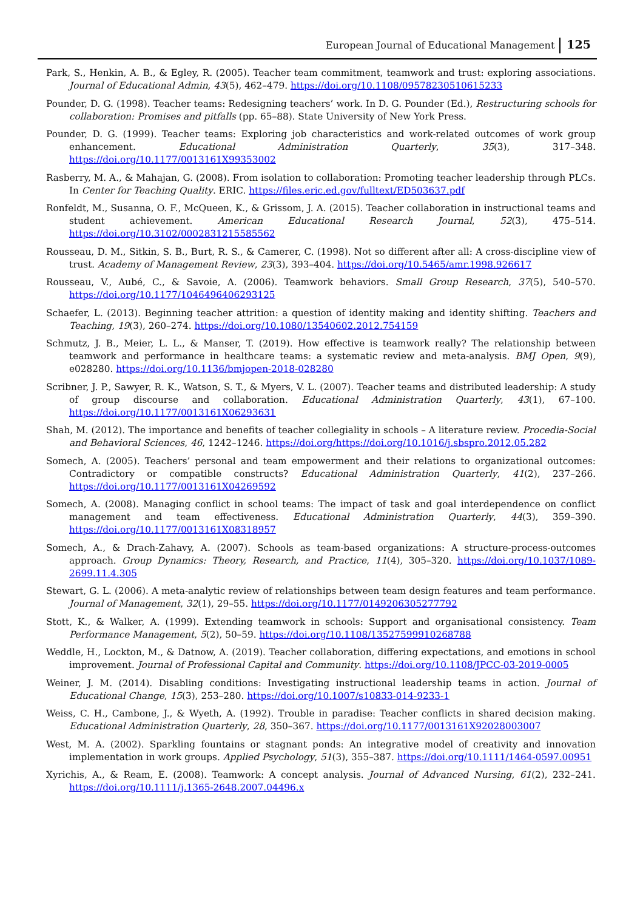European Journal of Educational Management 125
Park, S., Henkin, A. B., & Egley, R. (2005). Teacher team commitment, teamwork and trust: exploring associations. Journal of Educational Admin, 43(5), 462–479. https://doi.org/10.1108/09578230510615233
Pounder, D. G. (1998). Teacher teams: Redesigning teachers’ work. In D. G. Pounder (Ed.), Restructuring schools for collaboration: Promises and pitfalls (pp. 65–88). State University of New York Press.
Pounder, D. G. (1999). Teacher teams: Exploring job characteristics and work-related outcomes of work group enhancement. Educational Administration Quarterly, 35(3), 317–348. https://doi.org/10.1177/0013161X99353002
Rasberry, M. A., & Mahajan, G. (2008). From isolation to collaboration: Promoting teacher leadership through PLCs. In Center for Teaching Quality. ERIC. https://files.eric.ed.gov/fulltext/ED503637.pdf
Ronfeldt, M., Susanna, O. F., McQueen, K., & Grissom, J. A. (2015). Teacher collaboration in instructional teams and student achievement. American Educational Research Journal, 52(3), 475–514. https://doi.org/10.3102/0002831215585562
Rousseau, D. M., Sitkin, S. B., Burt, R. S., & Camerer, C. (1998). Not so different after all: A cross-discipline view of trust. Academy of Management Review, 23(3), 393–404. https://doi.org/10.5465/amr.1998.926617
Rousseau, V., Aubé, C., & Savoie, A. (2006). Teamwork behaviors. Small Group Research, 37(5), 540–570. https://doi.org/10.1177/1046496406293125
Schaefer, L. (2013). Beginning teacher attrition: a question of identity making and identity shifting. Teachers and Teaching, 19(3), 260–274. https://doi.org/10.1080/13540602.2012.754159
Schmutz, J. B., Meier, L. L., & Manser, T. (2019). How effective is teamwork really? The relationship between teamwork and performance in healthcare teams: a systematic review and meta-analysis. BMJ Open, 9(9), e028280. https://doi.org/10.1136/bmjopen-2018-028280
Scribner, J. P., Sawyer, R. K., Watson, S. T., & Myers, V. L. (2007). Teacher teams and distributed leadership: A study of group discourse and collaboration. Educational Administration Quarterly, 43(1), 67–100. https://doi.org/10.1177/0013161X06293631
Shah, M. (2012). The importance and benefits of teacher collegiality in schools – A literature review. Procedia-Social and Behavioral Sciences, 46, 1242–1246. https://doi.org/https://doi.org/10.1016/j.sbspro.2012.05.282
Somech, A. (2005). Teachers’ personal and team empowerment and their relations to organizational outcomes: Contradictory or compatible constructs? Educational Administration Quarterly, 41(2), 237–266. https://doi.org/10.1177/0013161X04269592
Somech, A. (2008). Managing conflict in school teams: The impact of task and goal interdependence on conflict management and team effectiveness. Educational Administration Quarterly, 44(3), 359–390. https://doi.org/10.1177/0013161X08318957
Somech, A., & Drach-Zahavy, A. (2007). Schools as team-based organizations: A structure-process-outcomes approach. Group Dynamics: Theory, Research, and Practice, 11(4), 305–320. https://doi.org/10.1037/1089-2699.11.4.305
Stewart, G. L. (2006). A meta-analytic review of relationships between team design features and team performance. Journal of Management, 32(1), 29–55. https://doi.org/10.1177/0149206305277792
Stott, K., & Walker, A. (1999). Extending teamwork in schools: Support and organisational consistency. Team Performance Management, 5(2), 50–59. https://doi.org/10.1108/13527599910268788
Weddle, H., Lockton, M., & Datnow, A. (2019). Teacher collaboration, differing expectations, and emotions in school improvement. Journal of Professional Capital and Community. https://doi.org/10.1108/JPCC-03-2019-0005
Weiner, J. M. (2014). Disabling conditions: Investigating instructional leadership teams in action. Journal of Educational Change, 15(3), 253–280. https://doi.org/10.1007/s10833-014-9233-1
Weiss, C. H., Cambone, J., & Wyeth, A. (1992). Trouble in paradise: Teacher conflicts in shared decision making. Educational Administration Quarterly, 28, 350–367. https://doi.org/10.1177/0013161X92028003007
West, M. A. (2002). Sparkling fountains or stagnant ponds: An integrative model of creativity and innovation implementation in work groups. Applied Psychology, 51(3), 355–387. https://doi.org/10.1111/1464-0597.00951
Xyrichis, A., & Ream, E. (2008). Teamwork: A concept analysis. Journal of Advanced Nursing, 61(2), 232–241. https://doi.org/10.1111/j.1365-2648.2007.04496.x